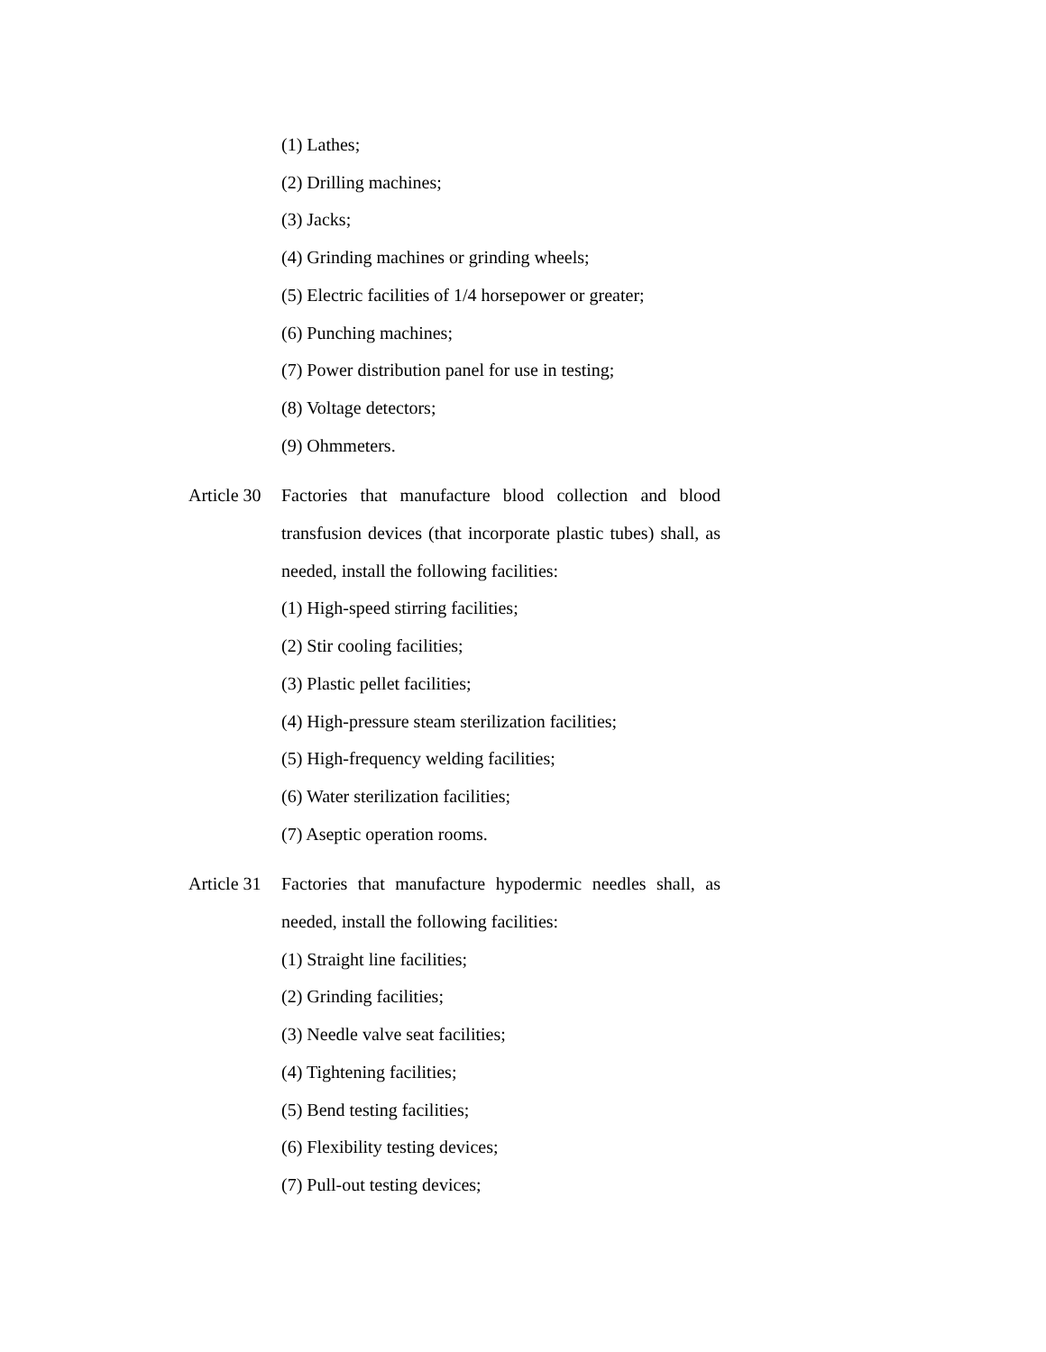(1) Lathes;
(2) Drilling machines;
(3) Jacks;
(4) Grinding machines or grinding wheels;
(5) Electric facilities of 1/4 horsepower or greater;
(6) Punching machines;
(7) Power distribution panel for use in testing;
(8) Voltage detectors;
(9) Ohmmeters.
Article 30
Factories that manufacture blood collection and blood transfusion devices (that incorporate plastic tubes) shall, as needed, install the following facilities:
(1) High-speed stirring facilities;
(2) Stir cooling facilities;
(3) Plastic pellet facilities;
(4) High-pressure steam sterilization facilities;
(5) High-frequency welding facilities;
(6) Water sterilization facilities;
(7) Aseptic operation rooms.
Article 31
Factories that manufacture hypodermic needles shall, as needed, install the following facilities:
(1) Straight line facilities;
(2) Grinding facilities;
(3) Needle valve seat facilities;
(4) Tightening facilities;
(5) Bend testing facilities;
(6) Flexibility testing devices;
(7) Pull-out testing devices;